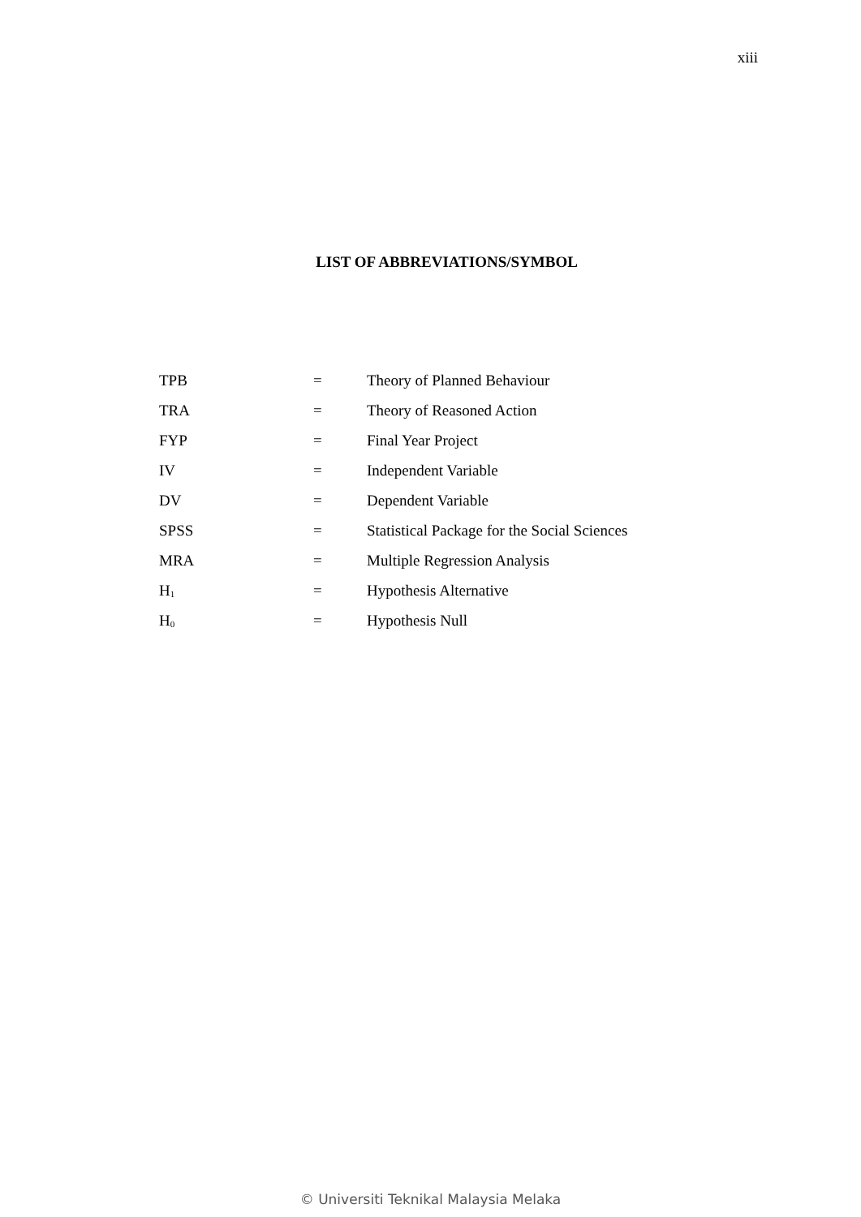xiii
LIST OF ABBREVIATIONS/SYMBOL
| TPB | = | Theory of Planned Behaviour |
| TRA | = | Theory of Reasoned Action |
| FYP | = | Final Year Project |
| IV | = | Independent Variable |
| DV | = | Dependent Variable |
| SPSS | = | Statistical Package for the Social Sciences |
| MRA | = | Multiple Regression Analysis |
| H<sub>1</sub> | = | Hypothesis Alternative |
| H<sub>0</sub> | = | Hypothesis Null |
© Universiti Teknikal Malaysia Melaka